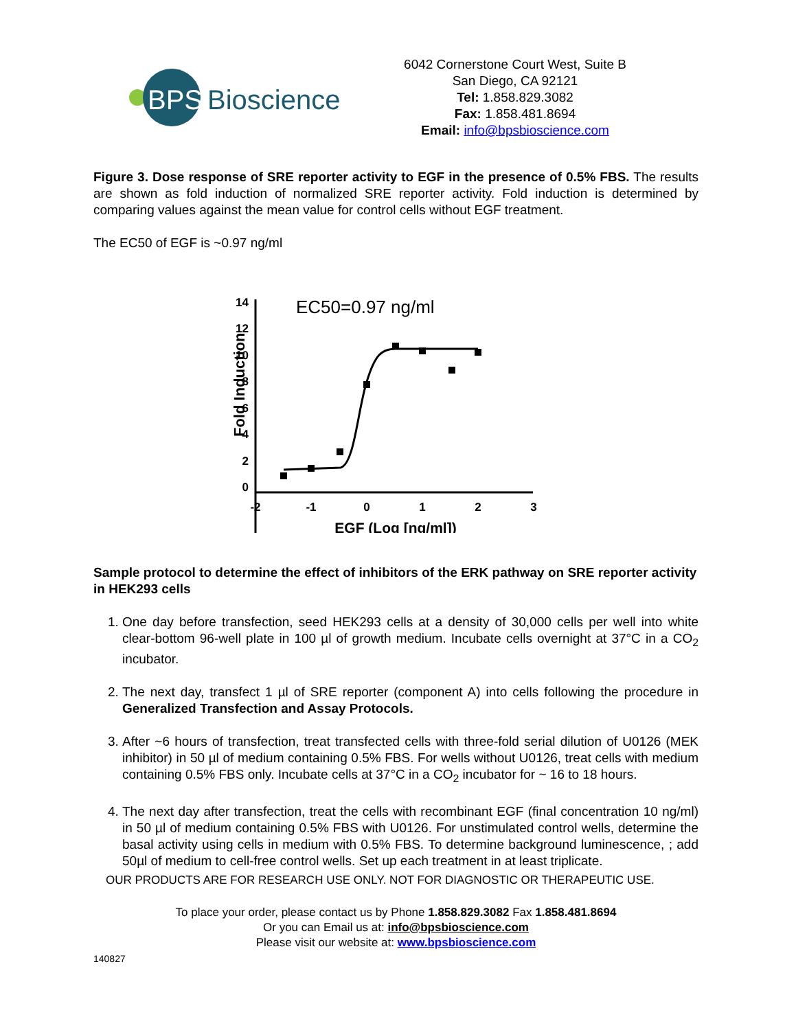BPS
Bioscience
6042 Cornerstone Court West, Suite B
San Diego, CA 92121
Tel: 1.858.829.3082
Fax: 1.858.481.8694
Email: info@bpsbioscience.com
Figure 3. Dose response of SRE reporter activity to EGF in the presence of 0.5% FBS. The results are shown as fold induction of normalized SRE reporter activity. Fold induction is determined by comparing values against the mean value for control cells without EGF treatment.
The EC50 of EGF is ~0.97 ng/ml
EC50=0.97 ng/ml
Fold Induction
14
12
10
8
6
4
2
0
-2
-1
0
1
2
3
EGF (Log [ng/ml])
Sample protocol to determine the effect of inhibitors of the ERK pathway on SRE reporter activity in HEK293 cells
1. One day before transfection, seed HEK293 cells at a density of 30,000 cells per well into white clear-bottom 96-well plate in 100 µl of growth medium. Incubate cells overnight at 37°C in a CO<sub>2</sub> incubator.
2. The next day, transfect 1 µl of SRE reporter (component A) into cells following the procedure in Generalized Transfection and Assay Protocols.
3. After ~6 hours of transfection, treat transfected cells with three-fold serial dilution of U0126 (MEK inhibitor) in 50 µl of medium containing 0.5% FBS. For wells without U0126, treat cells with medium containing 0.5% FBS only. Incubate cells at 37°C in a CO<sub>2</sub> incubator for ~ 16 to 18 hours.
4. The next day after transfection, treat the cells with recombinant EGF (final concentration 10 ng/ml) in 50 µl of medium containing 0.5% FBS with U0126. For unstimulated control wells, determine the basal activity using cells in medium with 0.5% FBS. To determine background luminescence, ; add 50µl of medium to cell-free control wells. Set up each treatment in at least triplicate.
OUR PRODUCTS ARE FOR RESEARCH USE ONLY. NOT FOR DIAGNOSTIC OR THERAPEUTIC USE.
To place your order, please contact us by Phone 1.858.829.3082 Fax 1.858.481.8694
Or you can Email us at: info@bpsbioscience.com
Please visit our website at: www.bpsbioscience.com
140827